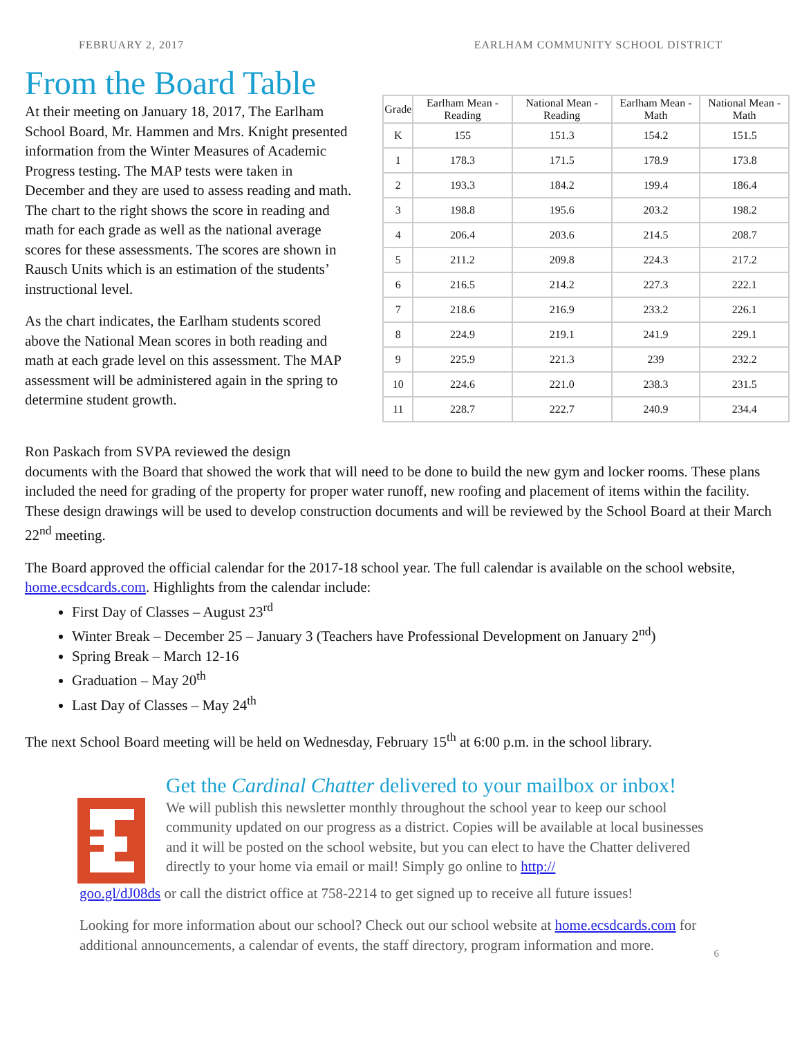FEBRUARY 2, 2017 EARLHAM COMMUNITY SCHOOL DISTRICT
From the Board Table
At their meeting on January 18, 2017, The Earlham School Board, Mr. Hammen and Mrs. Knight presented information from the Winter Measures of Academic Progress testing. The MAP tests were taken in December and they are used to assess reading and math. The chart to the right shows the score in reading and math for each grade as well as the national average scores for these assessments. The scores are shown in Rausch Units which is an estimation of the students’ instructional level.
As the chart indicates, the Earlham students scored above the National Mean scores in both reading and math at each grade level on this assessment. The MAP assessment will be administered again in the spring to determine student growth.
| Grade | Earlham Mean - Reading | National Mean - Reading | Earlham Mean - Math | National Mean - Math |
| --- | --- | --- | --- | --- |
| K | 155 | 151.3 | 154.2 | 151.5 |
| 1 | 178.3 | 171.5 | 178.9 | 173.8 |
| 2 | 193.3 | 184.2 | 199.4 | 186.4 |
| 3 | 198.8 | 195.6 | 203.2 | 198.2 |
| 4 | 206.4 | 203.6 | 214.5 | 208.7 |
| 5 | 211.2 | 209.8 | 224.3 | 217.2 |
| 6 | 216.5 | 214.2 | 227.3 | 222.1 |
| 7 | 218.6 | 216.9 | 233.2 | 226.1 |
| 8 | 224.9 | 219.1 | 241.9 | 229.1 |
| 9 | 225.9 | 221.3 | 239 | 232.2 |
| 10 | 224.6 | 221.0 | 238.3 | 231.5 |
| 11 | 228.7 | 222.7 | 240.9 | 234.4 |
Ron Paskach from SVPA reviewed the design
documents with the Board that showed the work that will need to be done to build the new gym and locker rooms. These plans included the need for grading of the property for proper water runoff, new roofing and placement of items within the facility. These design drawings will be used to develop construction documents and will be reviewed by the School Board at their March 22<sup>nd</sup> meeting.
The Board approved the official calendar for the 2017-18 school year. The full calendar is available on the school website, home.ecsdcards.com. Highlights from the calendar include:
First Day of Classes – August 23<sup>rd</sup>
Winter Break – December 25 – January 3 (Teachers have Professional Development on January 2<sup>nd</sup>)
Spring Break – March 12-16
Graduation – May 20<sup>th</sup>
Last Day of Classes – May 24<sup>th</sup>
The next School Board meeting will be held on Wednesday, February 15<sup>th</sup> at 6:00 p.m. in the school library.
Get the Cardinal Chatter delivered to your mailbox or inbox!
We will publish this newsletter monthly throughout the school year to keep our school community updated on our progress as a district. Copies will be available at local businesses and it will be posted on the school website, but you can elect to have the Chatter delivered directly to your home via email or mail! Simply go online to http://
goo.gl/dJ08ds or call the district office at 758-2214 to get signed up to receive all future issues!
Looking for more information about our school? Check out our school website at home.ecsdcards.com for additional announcements, a calendar of events, the staff directory, program information and more.
6